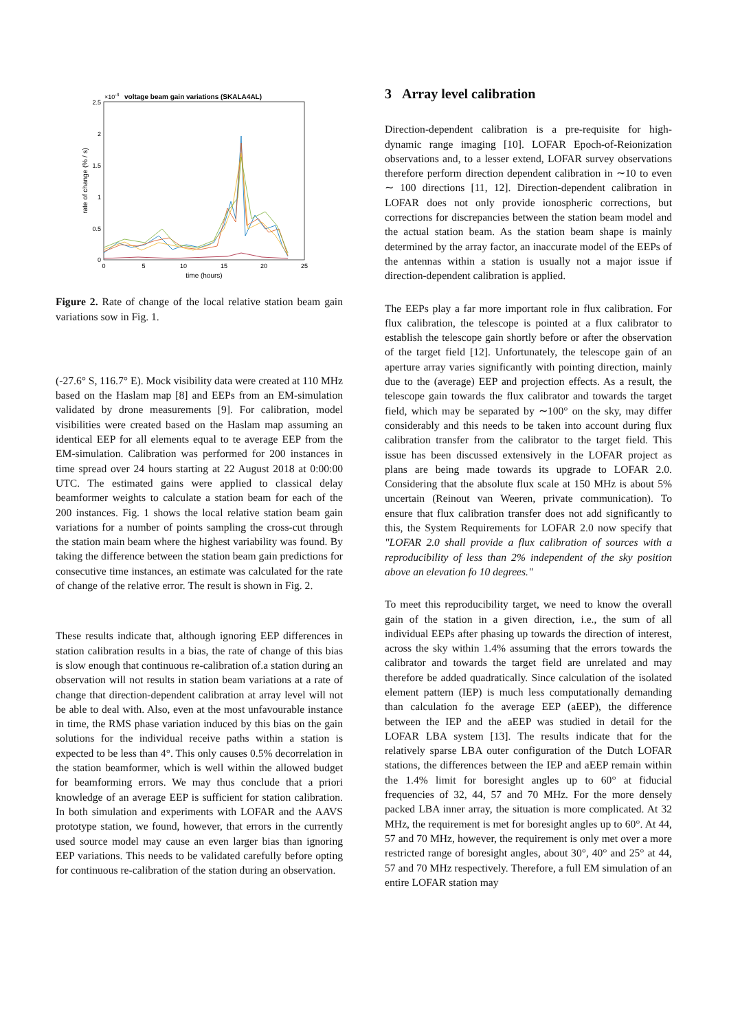×10-3
voltage beam gain variations (SKALA4AL)
2.5
2
1.5
1
0.5
0
0
5
10
15
20
25
time (hours)
rate of change (% / s)
Figure 2. Rate of change of the local relative station beam gain variations sow in Fig. 1.
(-27.6° S, 116.7° E). Mock visibility data were created at 110 MHz based on the Haslam map [8] and EEPs from an EM-simulation validated by drone measurements [9]. For calibration, model visibilities were created based on the Haslam map assuming an identical EEP for all elements equal to te average EEP from the EM-simulation. Calibration was performed for 200 instances in time spread over 24 hours starting at 22 August 2018 at 0:00:00 UTC. The estimated gains were applied to classical delay beamformer weights to calculate a station beam for each of the 200 instances. Fig. 1 shows the local relative station beam gain variations for a number of points sampling the cross-cut through the station main beam where the highest variability was found. By taking the difference between the station beam gain predictions for consecutive time instances, an estimate was calculated for the rate of change of the relative error. The result is shown in Fig. 2.
These results indicate that, although ignoring EEP differences in station calibration results in a bias, the rate of change of this bias is slow enough that continuous re-calibration of.a station during an observation will not results in station beam variations at a rate of change that direction-dependent calibration at array level will not be able to deal with. Also, even at the most unfavourable instance in time, the RMS phase variation induced by this bias on the gain solutions for the individual receive paths within a station is expected to be less than 4°. This only causes 0.5% decorrelation in the station beamformer, which is well within the allowed budget for beamforming errors. We may thus conclude that a priori knowledge of an average EEP is sufficient for station calibration. In both simulation and experiments with LOFAR and the AAVS prototype station, we found, however, that errors in the currently used source model may cause an even larger bias than ignoring EEP variations. This needs to be validated carefully before opting for continuous re-calibration of the station during an observation.
3 Array level calibration
Direction-dependent calibration is a pre-requisite for high-dynamic range imaging [10]. LOFAR Epoch-of-Reionization observations and, to a lesser extend, LOFAR survey observations therefore perform direction dependent calibration in ∼10 to even ∼ 100 directions [11, 12]. Direction-dependent calibration in LOFAR does not only provide ionospheric corrections, but corrections for discrepancies between the station beam model and the actual station beam. As the station beam shape is mainly determined by the array factor, an inaccurate model of the EEPs of the antennas within a station is usually not a major issue if direction-dependent calibration is applied.
The EEPs play a far more important role in flux calibration. For flux calibration, the telescope is pointed at a flux calibrator to establish the telescope gain shortly before or after the observation of the target field [12]. Unfortunately, the telescope gain of an aperture array varies significantly with pointing direction, mainly due to the (average) EEP and projection effects. As a result, the telescope gain towards the flux calibrator and towards the target field, which may be separated by ∼100° on the sky, may differ considerably and this needs to be taken into account during flux calibration transfer from the calibrator to the target field. This issue has been discussed extensively in the LOFAR project as plans are being made towards its upgrade to LOFAR 2.0. Considering that the absolute flux scale at 150 MHz is about 5% uncertain (Reinout van Weeren, private communication). To ensure that flux calibration transfer does not add significantly to this, the System Requirements for LOFAR 2.0 now specify that "LOFAR 2.0 shall provide a flux calibration of sources with a reproducibility of less than 2% independent of the sky position above an elevation fo 10 degrees."
To meet this reproducibility target, we need to know the overall gain of the station in a given direction, i.e., the sum of all individual EEPs after phasing up towards the direction of interest, across the sky within 1.4% assuming that the errors towards the calibrator and towards the target field are unrelated and may therefore be added quadratically. Since calculation of the isolated element pattern (IEP) is much less computationally demanding than calculation fo the average EEP (aEEP), the difference between the IEP and the aEEP was studied in detail for the LOFAR LBA system [13]. The results indicate that for the relatively sparse LBA outer configuration of the Dutch LOFAR stations, the differences between the IEP and aEEP remain within the 1.4% limit for boresight angles up to 60° at fiducial frequencies of 32, 44, 57 and 70 MHz. For the more densely packed LBA inner array, the situation is more complicated. At 32 MHz, the requirement is met for boresight angles up to 60°. At 44, 57 and 70 MHz, however, the requirement is only met over a more restricted range of boresight angles, about 30°, 40° and 25° at 44, 57 and 70 MHz respectively. Therefore, a full EM simulation of an entire LOFAR station may